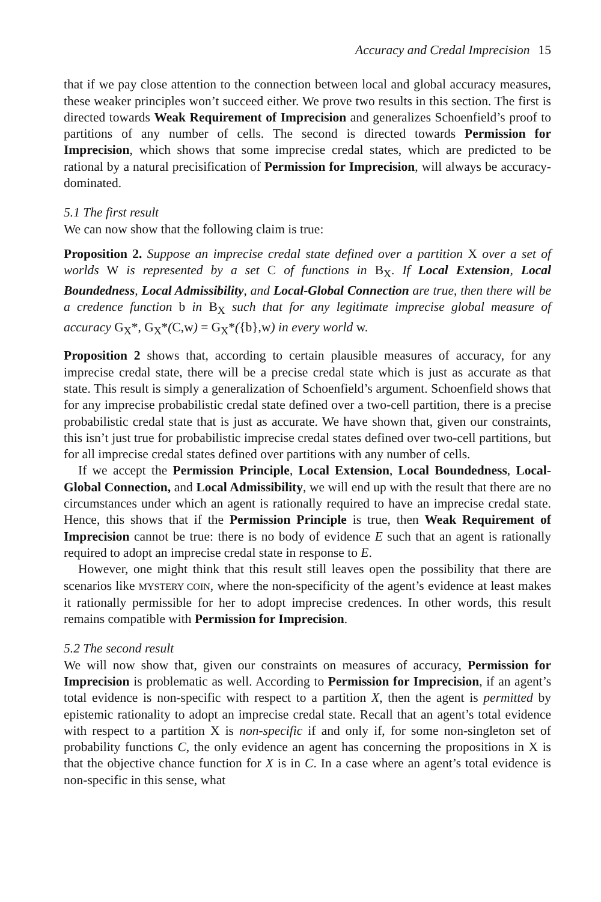Accuracy and Credal Imprecision 15
that if we pay close attention to the connection between local and global accuracy measures, these weaker principles won’t succeed either. We prove two results in this section. The first is directed towards Weak Requirement of Imprecision and generalizes Schoenfield’s proof to partitions of any number of cells. The second is directed towards Permission for Imprecision, which shows that some imprecise credal states, which are predicted to be rational by a natural precisification of Permission for Imprecision, will always be accuracy-dominated.
5.1 The first result
We can now show that the following claim is true:
Proposition 2. Suppose an imprecise credal state defined over a partition X over a set of worlds W is represented by a set C of functions in B<sub>X</sub>. If Local Extension, Local Boundedness, Local Admissibility, and Local-Global Connection are true, then there will be a credence function b in B<sub>X</sub> such that for any legitimate imprecise global measure of accuracy G<sub>X</sub>*, G<sub>X</sub>*(C,w) = G<sub>X</sub>*({b},w) in every world w.
Proposition 2 shows that, according to certain plausible measures of accuracy, for any imprecise credal state, there will be a precise credal state which is just as accurate as that state. This result is simply a generalization of Schoenfield’s argument. Schoenfield shows that for any imprecise probabilistic credal state defined over a two-cell partition, there is a precise probabilistic credal state that is just as accurate. We have shown that, given our constraints, this isn’t just true for probabilistic imprecise credal states defined over two-cell partitions, but for all imprecise credal states defined over partitions with any number of cells.
If we accept the Permission Principle, Local Extension, Local Boundedness, Local-Global Connection, and Local Admissibility, we will end up with the result that there are no circumstances under which an agent is rationally required to have an imprecise credal state. Hence, this shows that if the Permission Principle is true, then Weak Requirement of Imprecision cannot be true: there is no body of evidence E such that an agent is rationally required to adopt an imprecise credal state in response to E.
However, one might think that this result still leaves open the possibility that there are scenarios like MYSTERY COIN, where the non-specificity of the agent’s evidence at least makes it rationally permissible for her to adopt imprecise credences. In other words, this result remains compatible with Permission for Imprecision.
5.2 The second result
We will now show that, given our constraints on measures of accuracy, Permission for Imprecision is problematic as well. According to Permission for Imprecision, if an agent’s total evidence is non-specific with respect to a partition X, then the agent is permitted by epistemic rationality to adopt an imprecise credal state. Recall that an agent’s total evidence with respect to a partition X is non-specific if and only if, for some non-singleton set of probability functions C, the only evidence an agent has concerning the propositions in X is that the objective chance function for X is in C. In a case where an agent’s total evidence is non-specific in this sense, what